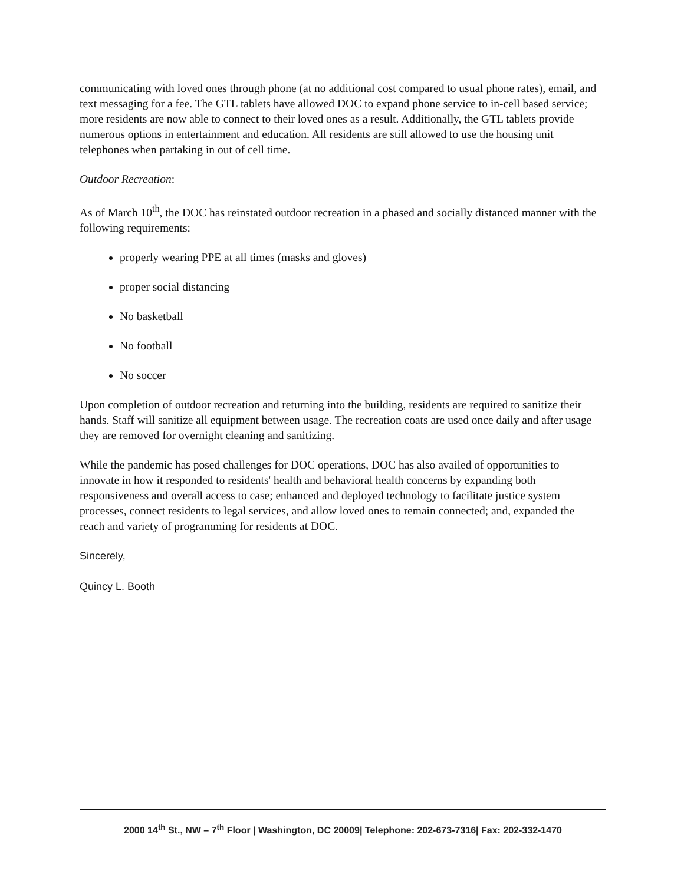communicating with loved ones through phone (at no additional cost compared to usual phone rates), email, and text messaging for a fee. The GTL tablets have allowed DOC to expand phone service to in-cell based service; more residents are now able to connect to their loved ones as a result. Additionally, the GTL tablets provide numerous options in entertainment and education. All residents are still allowed to use the housing unit telephones when partaking in out of cell time.
Outdoor Recreation:
As of March 10<sup>th</sup>, the DOC has reinstated outdoor recreation in a phased and socially distanced manner with the following requirements:
properly wearing PPE at all times (masks and gloves)
proper social distancing
No basketball
No football
No soccer
Upon completion of outdoor recreation and returning into the building, residents are required to sanitize their hands. Staff will sanitize all equipment between usage. The recreation coats are used once daily and after usage they are removed for overnight cleaning and sanitizing.
While the pandemic has posed challenges for DOC operations, DOC has also availed of opportunities to innovate in how it responded to residents' health and behavioral health concerns by expanding both responsiveness and overall access to case; enhanced and deployed technology to facilitate justice system processes, connect residents to legal services, and allow loved ones to remain connected; and, expanded the reach and variety of programming for residents at DOC.
Sincerely,
Quincy L. Booth
2000 14<sup>th</sup> St., NW – 7<sup>th</sup> Floor | Washington, DC 20009| Telephone: 202-673-7316| Fax: 202-332-1470